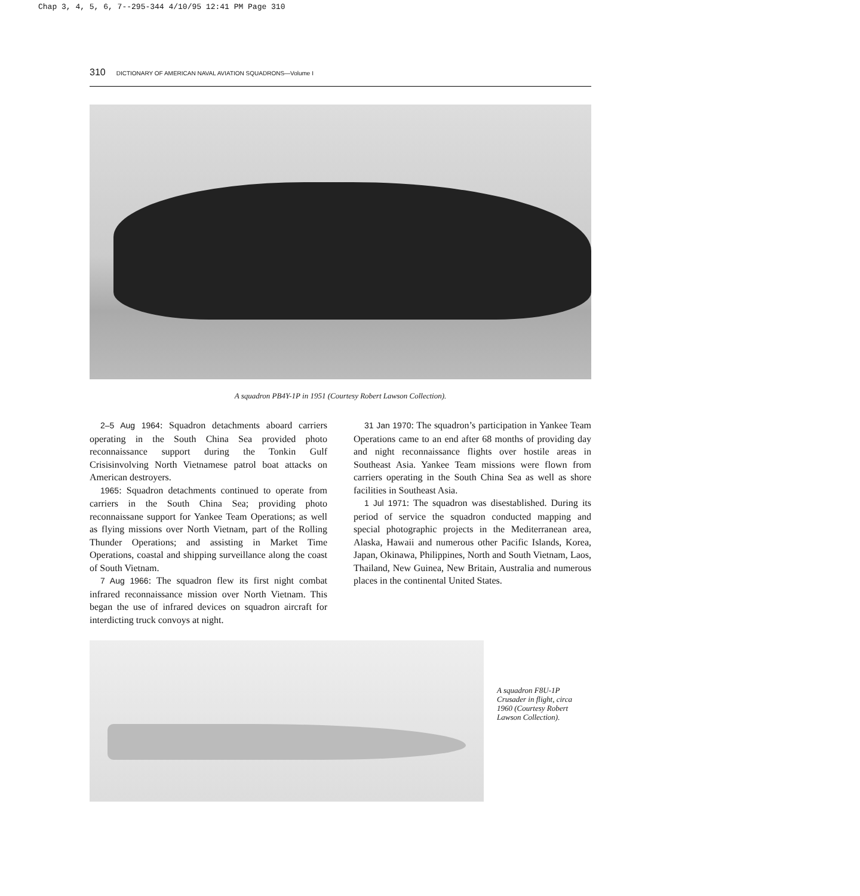Chap 3, 4, 5, 6, 7--295-344 4/10/95 12:41 PM Page 310
310 DICTIONARY OF AMERICAN NAVAL AVIATION SQUADRONS—Volume I
A squadron PB4Y-1P in 1951 (Courtesy Robert Lawson Collection).
2–5 Aug 1964: Squadron detachments aboard carriers operating in the South China Sea provided photo reconnaissance support during the Tonkin Gulf Crisisinvolving North Vietnamese patrol boat attacks on American destroyers.
1965: Squadron detachments continued to operate from carriers in the South China Sea; providing photo reconnaissane support for Yankee Team Operations; as well as flying missions over North Vietnam, part of the Rolling Thunder Operations; and assisting in Market Time Operations, coastal and shipping surveillance along the coast of South Vietnam.
7 Aug 1966: The squadron flew its first night combat infrared reconnaissance mission over North Vietnam. This began the use of infrared devices on squadron aircraft for interdicting truck convoys at night.
31 Jan 1970: The squadron’s participation in Yankee Team Operations came to an end after 68 months of providing day and night reconnaissance flights over hostile areas in Southeast Asia. Yankee Team missions were flown from carriers operating in the South China Sea as well as shore facilities in Southeast Asia.
1 Jul 1971: The squadron was disestablished. During its period of service the squadron conducted mapping and special photographic projects in the Mediterranean area, Alaska, Hawaii and numerous other Pacific Islands, Korea, Japan, Okinawa, Philippines, North and South Vietnam, Laos, Thailand, New Guinea, New Britain, Australia and numerous places in the continental United States.
A squadron F8U-1P Crusader in flight, circa 1960 (Courtesy Robert Lawson Collection).